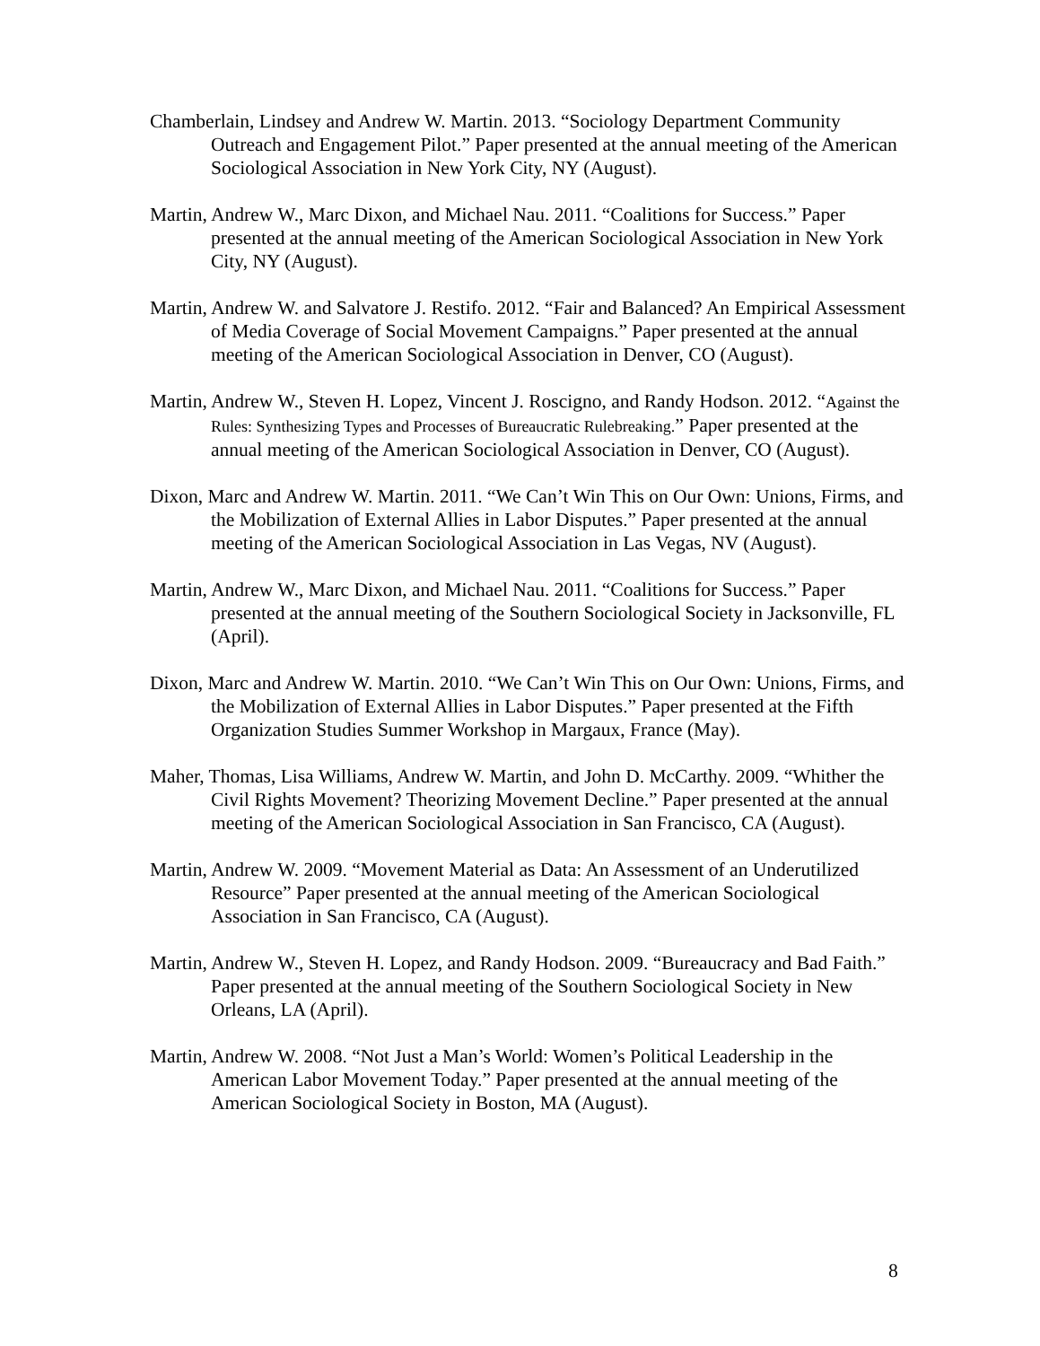Chamberlain, Lindsey and Andrew W. Martin. 2013. “Sociology Department Community Outreach and Engagement Pilot.” Paper presented at the annual meeting of the American Sociological Association in New York City, NY (August).
Martin, Andrew W., Marc Dixon, and Michael Nau. 2011. “Coalitions for Success.” Paper presented at the annual meeting of the American Sociological Association in New York City, NY (August).
Martin, Andrew W. and Salvatore J. Restifo. 2012. “Fair and Balanced? An Empirical Assessment of Media Coverage of Social Movement Campaigns.” Paper presented at the annual meeting of the American Sociological Association in Denver, CO (August).
Martin, Andrew W., Steven H. Lopez, Vincent J. Roscigno, and Randy Hodson. 2012. “Against the Rules: Synthesizing Types and Processes of Bureaucratic Rulebreaking.” Paper presented at the annual meeting of the American Sociological Association in Denver, CO (August).
Dixon, Marc and Andrew W. Martin. 2011. “We Can’t Win This on Our Own: Unions, Firms, and the Mobilization of External Allies in Labor Disputes.” Paper presented at the annual meeting of the American Sociological Association in Las Vegas, NV (August).
Martin, Andrew W., Marc Dixon, and Michael Nau. 2011. “Coalitions for Success.” Paper presented at the annual meeting of the Southern Sociological Society in Jacksonville, FL (April).
Dixon, Marc and Andrew W. Martin. 2010. “We Can’t Win This on Our Own: Unions, Firms, and the Mobilization of External Allies in Labor Disputes.” Paper presented at the Fifth Organization Studies Summer Workshop in Margaux, France (May).
Maher, Thomas, Lisa Williams, Andrew W. Martin, and John D. McCarthy. 2009. “Whither the Civil Rights Movement? Theorizing Movement Decline.” Paper presented at the annual meeting of the American Sociological Association in San Francisco, CA (August).
Martin, Andrew W. 2009. “Movement Material as Data: An Assessment of an Underutilized Resource” Paper presented at the annual meeting of the American Sociological Association in San Francisco, CA (August).
Martin, Andrew W., Steven H. Lopez, and Randy Hodson. 2009. “Bureaucracy and Bad Faith.” Paper presented at the annual meeting of the Southern Sociological Society in New Orleans, LA (April).
Martin, Andrew W. 2008. “Not Just a Man’s World: Women’s Political Leadership in the American Labor Movement Today.” Paper presented at the annual meeting of the American Sociological Society in Boston, MA (August).
8